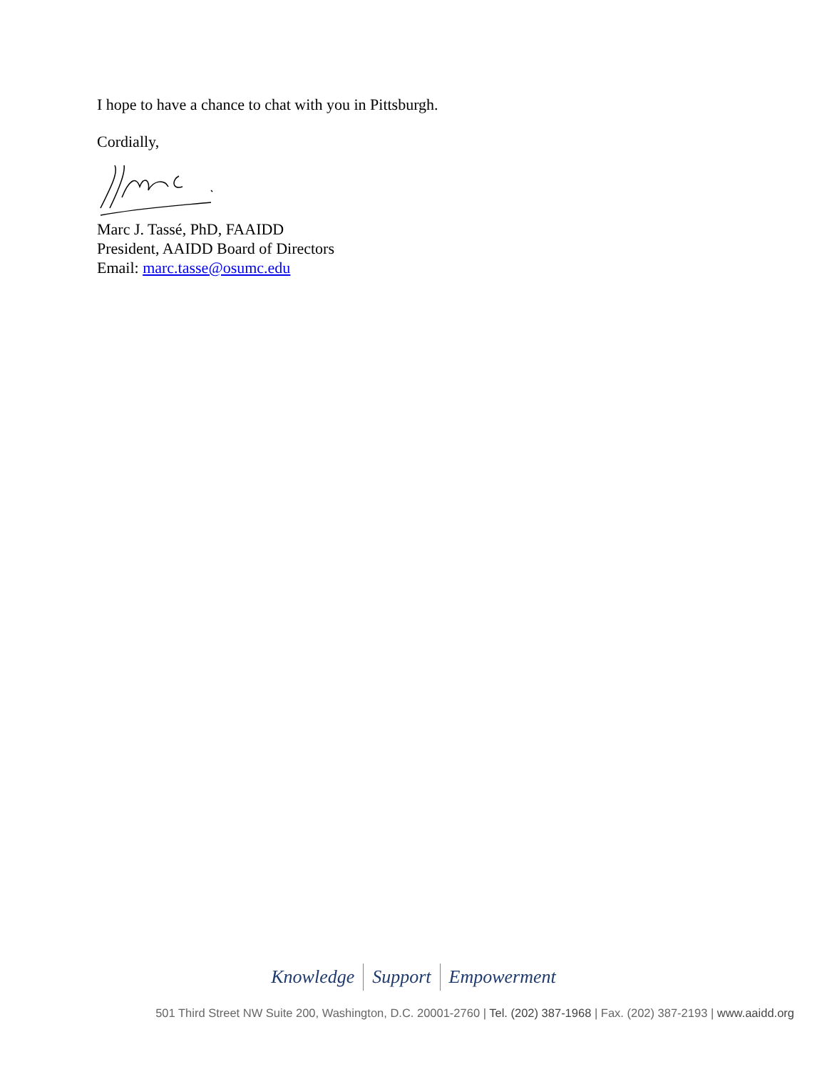I hope to have a chance to chat with you in Pittsburgh.
Cordially,
Marc J. Tassé, PhD, FAAIDD
President, AAIDD Board of Directors
Email: marc.tasse@osumc.edu
Knowledge Support Empowerment
501 Third Street NW Suite 200, Washington, D.C. 20001-2760 | Tel. (202) 387-1968 | Fax. (202) 387-2193 | www.aaidd.org